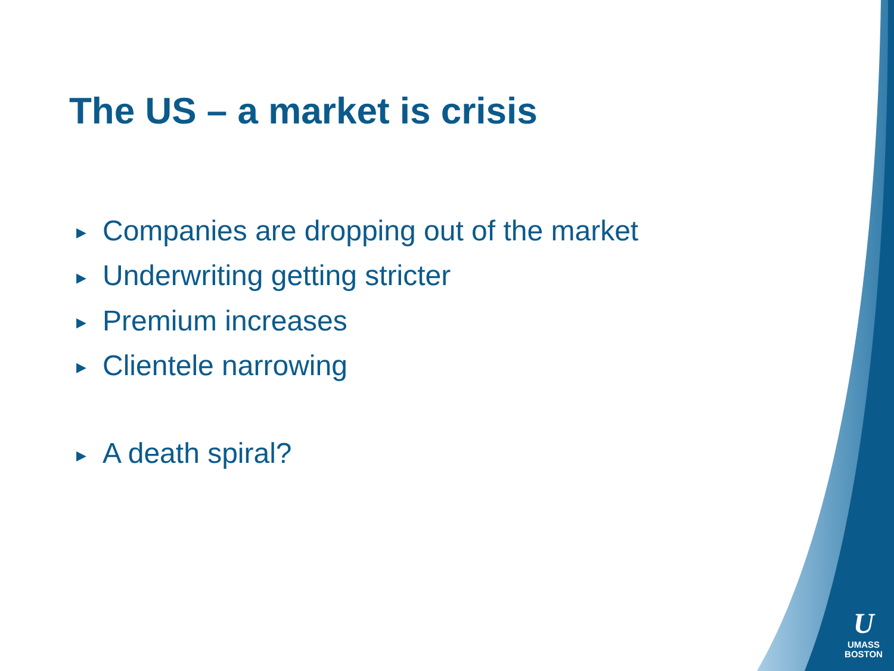The US – a market is crisis
▶ Companies are dropping out of the market
▶ Underwriting getting stricter
▶ Premium increases
▶ Clientele narrowing
▶ A death spiral?
U
UMASS
BOSTON